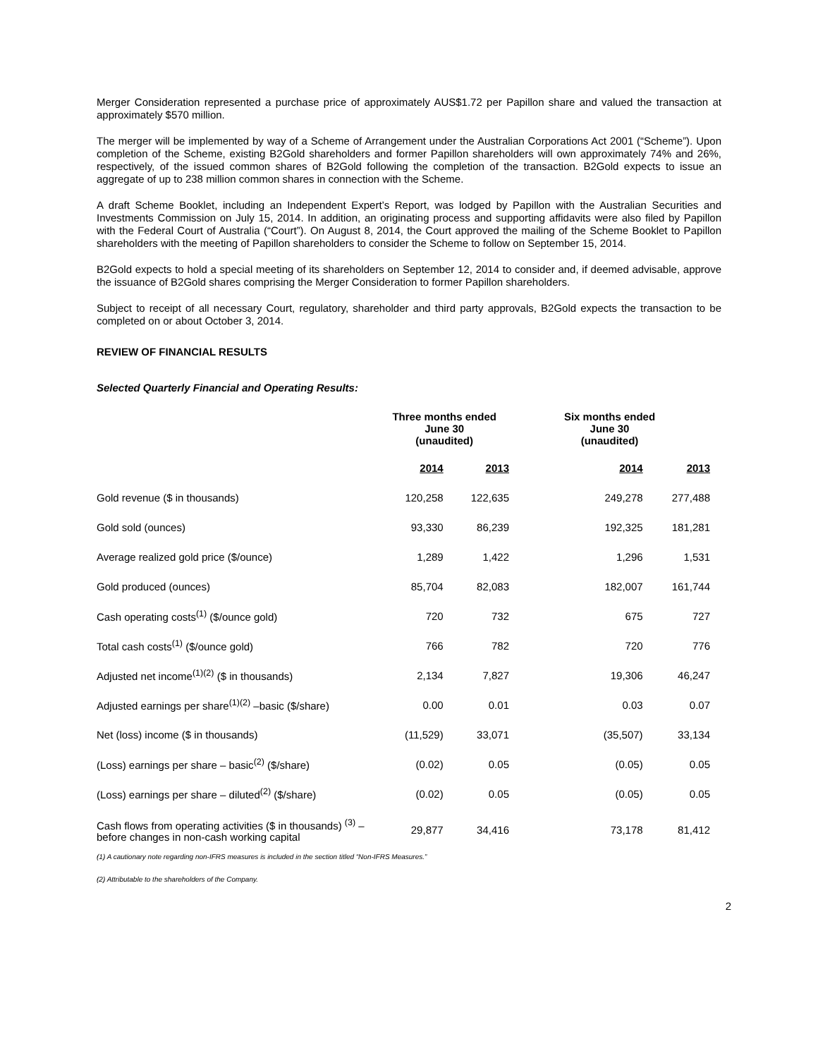Merger Consideration represented a purchase price of approximately AUS$1.72 per Papillon share and valued the transaction at approximately $570 million.
The merger will be implemented by way of a Scheme of Arrangement under the Australian Corporations Act 2001 (“Scheme”). Upon completion of the Scheme, existing B2Gold shareholders and former Papillon shareholders will own approximately 74% and 26%, respectively, of the issued common shares of B2Gold following the completion of the transaction. B2Gold expects to issue an aggregate of up to 238 million common shares in connection with the Scheme.
A draft Scheme Booklet, including an Independent Expert’s Report, was lodged by Papillon with the Australian Securities and Investments Commission on July 15, 2014. In addition, an originating process and supporting affidavits were also filed by Papillon with the Federal Court of Australia (“Court”). On August 8, 2014, the Court approved the mailing of the Scheme Booklet to Papillon shareholders with the meeting of Papillon shareholders to consider the Scheme to follow on September 15, 2014.
B2Gold expects to hold a special meeting of its shareholders on September 12, 2014 to consider and, if deemed advisable, approve the issuance of B2Gold shares comprising the Merger Consideration to former Papillon shareholders.
Subject to receipt of all necessary Court, regulatory, shareholder and third party approvals, B2Gold expects the transaction to be completed on or about October 3, 2014.
REVIEW OF FINANCIAL RESULTS
Selected Quarterly Financial and Operating Results:
| | Three months ended June 30 (unaudited) | | Six months ended June 30 (unaudited) | |
| | 2014 | 2013 | 2014 | 2013 |
| Gold revenue ($ in thousands) | 120,258 | 122,635 | 249,278 | 277,488 |
| Gold sold (ounces) | 93,330 | 86,239 | 192,325 | 181,281 |
| Average realized gold price ($/ounce) | 1,289 | 1,422 | 1,296 | 1,531 |
| Gold produced (ounces) | 85,704 | 82,083 | 182,007 | 161,744 |
| Cash operating costs<sup>(1)</sup> ($/ounce gold) | 720 | 732 | 675 | 727 |
| Total cash costs<sup>(1)</sup> ($/ounce gold) | 766 | 782 | 720 | 776 |
| Adjusted net income<sup>(1)(2)</sup> ($ in thousands) | 2,134 | 7,827 | 19,306 | 46,247 |
| Adjusted earnings per share<sup>(1)(2)</sup> –basic ($/share) | 0.00 | 0.01 | 0.03 | 0.07 |
| Net (loss) income ($ in thousands) | (11,529) | 33,071 | (35,507) | 33,134 |
| (Loss) earnings per share – basic<sup>(2)</sup> ($/share) | (0.02) | 0.05 | (0.05) | 0.05 |
| (Loss) earnings per share – diluted<sup>(2)</sup> ($/share) | (0.02) | 0.05 | (0.05) | 0.05 |
| Cash flows from operating activities ($ in thousands) <sup>(3)</sup> – before changes in non-cash working capital | 29,877 | 34,416 | 73,178 | 81,412 |
(1) A cautionary note regarding non-IFRS measures is included in the section titled “Non-IFRS Measures.”
(2) Attributable to the shareholders of the Company.
2